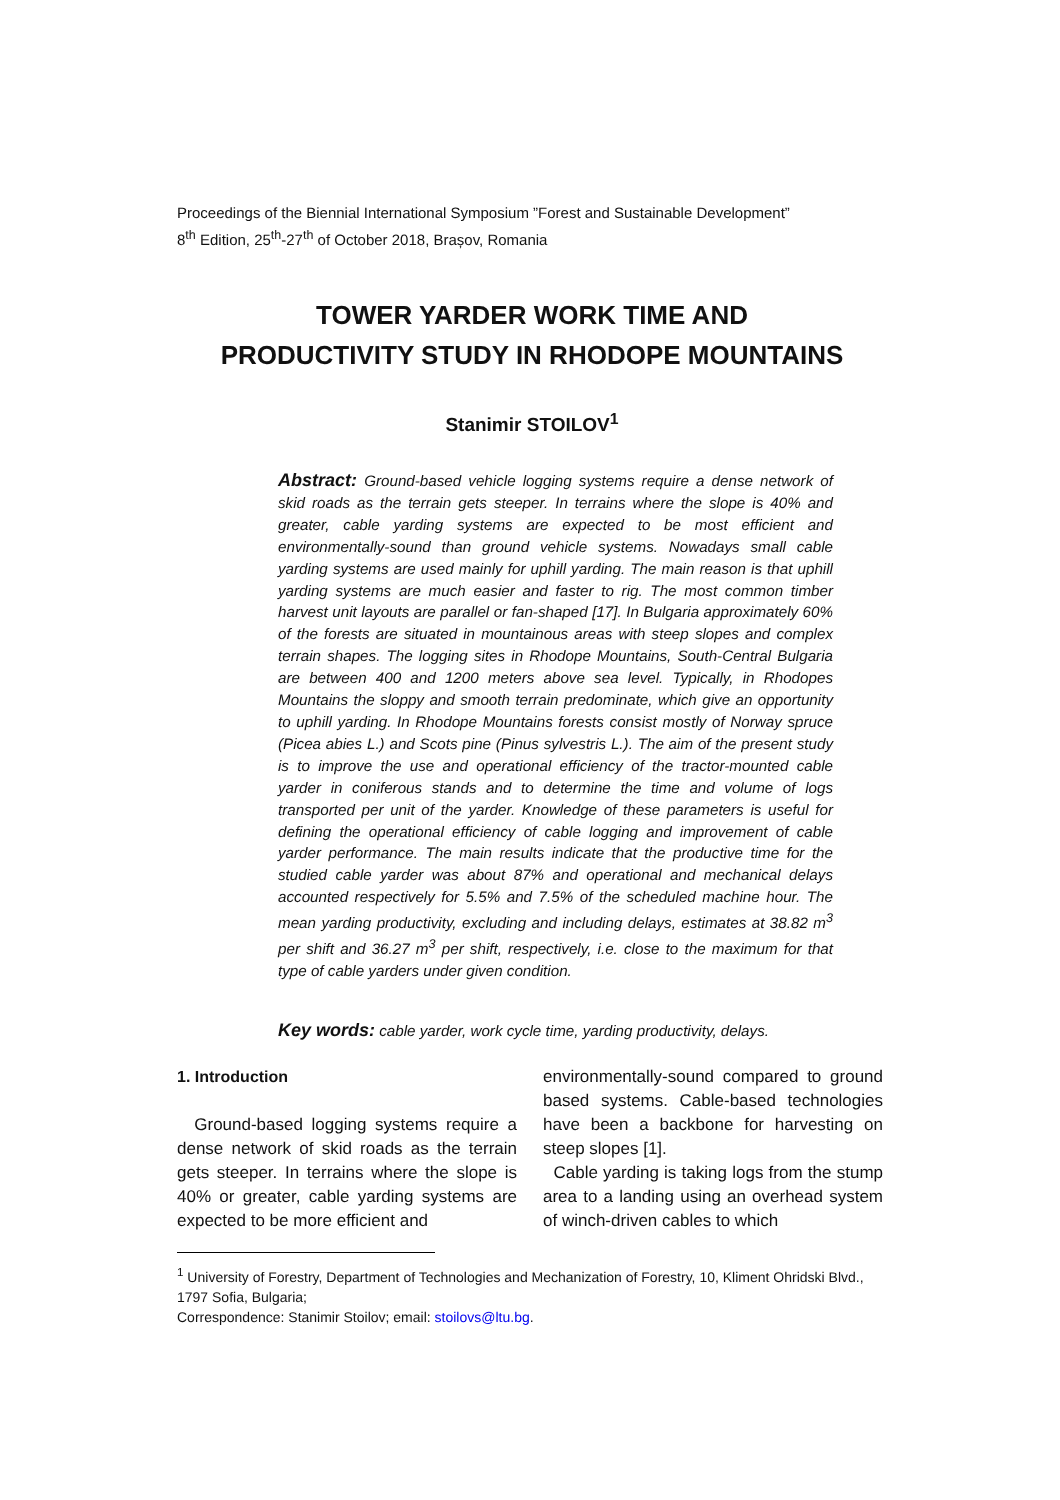Proceedings of the Biennial International Symposium ”Forest and Sustainable Development”
8<sup>th</sup> Edition, 25<sup>th</sup>-27<sup>th</sup> of October 2018, Brașov, Romania
TOWER YARDER WORK TIME AND
PRODUCTIVITY STUDY IN RHODOPE MOUNTAINS
Stanimir STOILOV<sup>1</sup>
Abstract: Ground-based vehicle logging systems require a dense network of skid roads as the terrain gets steeper. In terrains where the slope is 40% and greater, cable yarding systems are expected to be most efficient and environmentally-sound than ground vehicle systems. Nowadays small cable yarding systems are used mainly for uphill yarding. The main reason is that uphill yarding systems are much easier and faster to rig. The most common timber harvest unit layouts are parallel or fan-shaped [17]. In Bulgaria approximately 60% of the forests are situated in mountainous areas with steep slopes and complex terrain shapes. The logging sites in Rhodope Mountains, South-Central Bulgaria are between 400 and 1200 meters above sea level. Typically, in Rhodopes Mountains the sloppy and smooth terrain predominate, which give an opportunity to uphill yarding. In Rhodope Mountains forests consist mostly of Norway spruce (Picea abies L.) and Scots pine (Pinus sylvestris L.). The aim of the present study is to improve the use and operational efficiency of the tractor-mounted cable yarder in coniferous stands and to determine the time and volume of logs transported per unit of the yarder. Knowledge of these parameters is useful for defining the operational efficiency of cable logging and improvement of cable yarder performance. The main results indicate that the productive time for the studied cable yarder was about 87% and operational and mechanical delays accounted respectively for 5.5% and 7.5% of the scheduled machine hour. The mean yarding productivity, excluding and including delays, estimates at 38.82 m<sup>3</sup> per shift and 36.27 m<sup>3</sup> per shift, respectively, i.e. close to the maximum for that type of cable yarders under given condition.
Key words: cable yarder, work cycle time, yarding productivity, delays.
1. Introduction
Ground-based logging systems require a dense network of skid roads as the terrain gets steeper. In terrains where the slope is 40% or greater, cable yarding systems are expected to be more efficient and
environmentally-sound compared to ground based systems. Cable-based technologies have been a backbone for harvesting on steep slopes [1].
Cable yarding is taking logs from the stump area to a landing using an overhead system of winch-driven cables to which
<sup>1</sup> University of Forestry, Department of Technologies and Mechanization of Forestry, 10, Kliment Ohridski Blvd., 1797 Sofia, Bulgaria;
Correspondence: Stanimir Stoilov; email: stoilovs@ltu.bg.